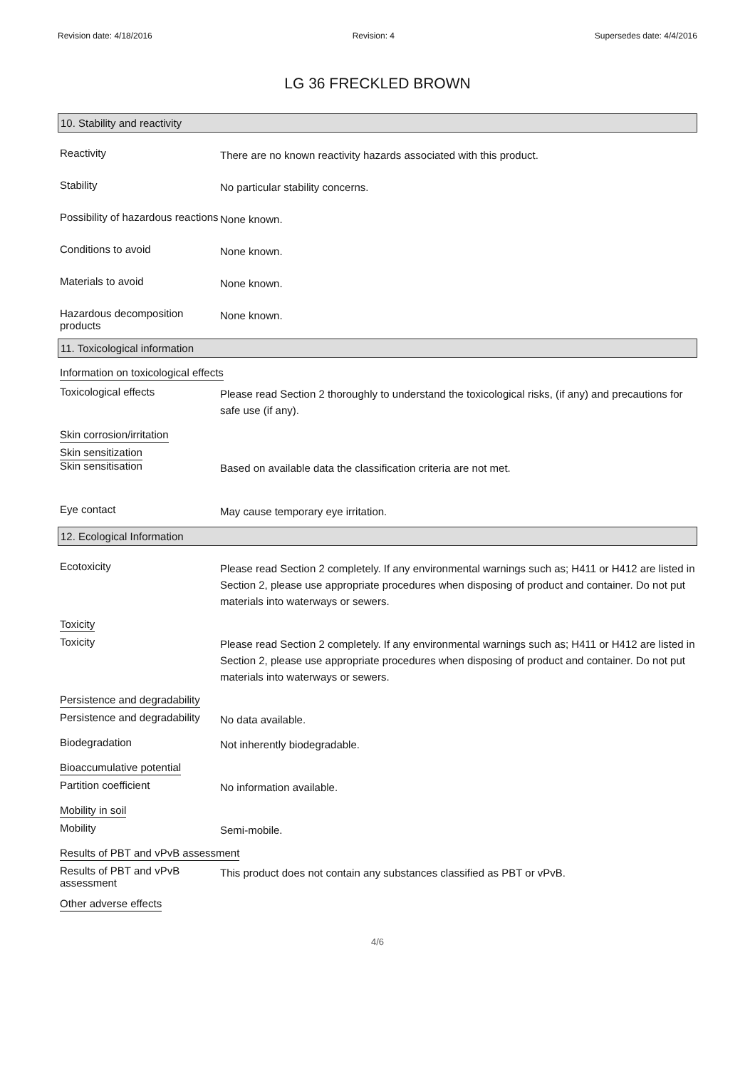Revision date: 4/18/2016 Revision: 4 Supersedes date: 4/4/2016
LG 36 FRECKLED BROWN
10. Stability and reactivity
Reactivity
There are no known reactivity hazards associated with this product.
Stability
No particular stability concerns.
Possibility of hazardous reactions
None known.
Conditions to avoid
None known.
Materials to avoid
None known.
Hazardous decomposition products
None known.
11. Toxicological information
Information on toxicological effects
Toxicological effects
Please read Section 2 thoroughly to understand the toxicological risks, (if any) and precautions for safe use (if any).
Skin corrosion/irritation
Skin sensitization
Skin sensitisation
Based on available data the classification criteria are not met.
Eye contact
May cause temporary eye irritation.
12. Ecological Information
Ecotoxicity
Please read Section 2 completely. If any environmental warnings such as; H411 or H412 are listed in Section 2, please use appropriate procedures when disposing of product and container. Do not put materials into waterways or sewers.
Toxicity
Toxicity
Please read Section 2 completely. If any environmental warnings such as; H411 or H412 are listed in Section 2, please use appropriate procedures when disposing of product and container. Do not put materials into waterways or sewers.
Persistence and degradability
Persistence and degradability
No data available.
Biodegradation
Not inherently biodegradable.
Bioaccumulative potential
Partition coefficient
No information available.
Mobility in soil
Mobility
Semi-mobile.
Results of PBT and vPvB assessment
Results of PBT and vPvB assessment
This product does not contain any substances classified as PBT or vPvB.
Other adverse effects
4/6